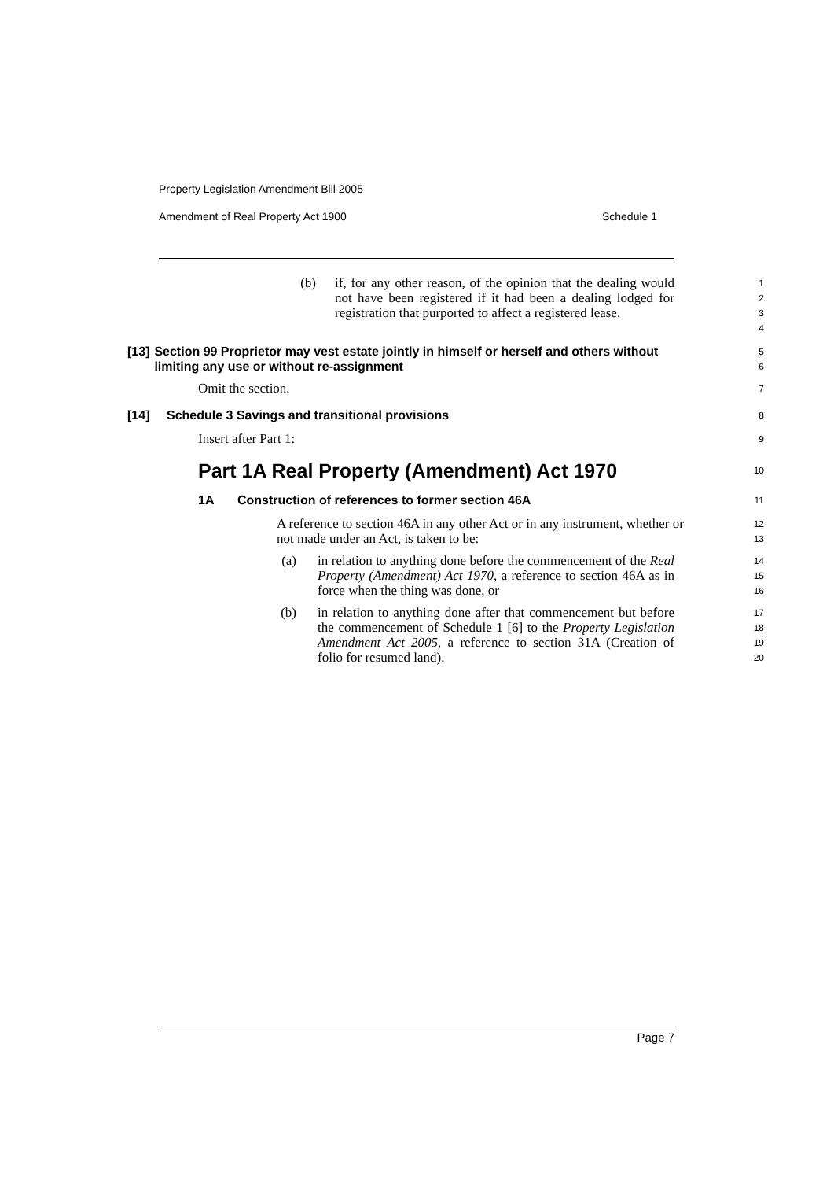Property Legislation Amendment Bill 2005
Amendment of Real Property Act 1900 Schedule 1
(b) if, for any other reason, of the opinion that the dealing would not have been registered if it had been a dealing lodged for registration that purported to affect a registered lease.
1
2
3
4
[13] Section 99 Proprietor may vest estate jointly in himself or herself and others without limiting any use or without re-assignment
5
6
Omit the section.
7
[14] Schedule 3 Savings and transitional provisions
8
Insert after Part 1:
9
Part 1A Real Property (Amendment) Act 1970
10
1A Construction of references to former section 46A
11
A reference to section 46A in any other Act or in any instrument, whether or not made under an Act, is taken to be:
12
13
(a) in relation to anything done before the commencement of the Real Property (Amendment) Act 1970, a reference to section 46A as in force when the thing was done, or
14
15
16
(b) in relation to anything done after that commencement but before the commencement of Schedule 1 [6] to the Property Legislation Amendment Act 2005, a reference to section 31A (Creation of folio for resumed land).
17
18
19
20
Page 7